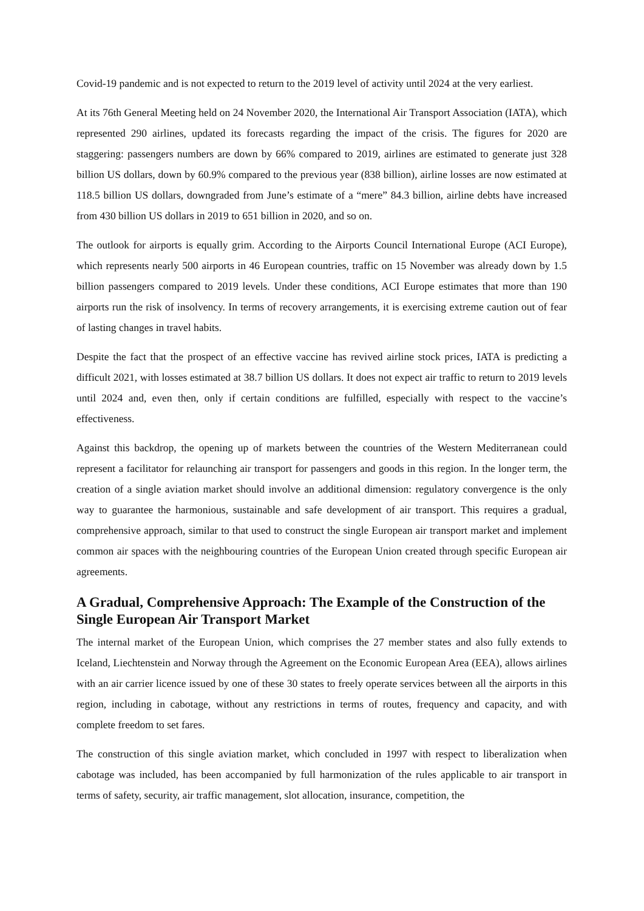Covid-19 pandemic and is not expected to return to the 2019 level of activity until 2024 at the very earliest.
At its 76th General Meeting held on 24 November 2020, the International Air Transport Association (IATA), which represented 290 airlines, updated its forecasts regarding the impact of the crisis. The figures for 2020 are staggering: passengers numbers are down by 66% compared to 2019, airlines are estimated to generate just 328 billion US dollars, down by 60.9% compared to the previous year (838 billion), airline losses are now estimated at 118.5 billion US dollars, downgraded from June’s estimate of a “mere” 84.3 billion, airline debts have increased from 430 billion US dollars in 2019 to 651 billion in 2020, and so on.
The outlook for airports is equally grim. According to the Airports Council International Europe (ACI Europe), which represents nearly 500 airports in 46 European countries, traffic on 15 November was already down by 1.5 billion passengers compared to 2019 levels. Under these conditions, ACI Europe estimates that more than 190 airports run the risk of insolvency. In terms of recovery arrangements, it is exercising extreme caution out of fear of lasting changes in travel habits.
Despite the fact that the prospect of an effective vaccine has revived airline stock prices, IATA is predicting a difficult 2021, with losses estimated at 38.7 billion US dollars. It does not expect air traffic to return to 2019 levels until 2024 and, even then, only if certain conditions are fulfilled, especially with respect to the vaccine’s effectiveness.
Against this backdrop, the opening up of markets between the countries of the Western Mediterranean could represent a facilitator for relaunching air transport for passengers and goods in this region. In the longer term, the creation of a single aviation market should involve an additional dimension: regulatory convergence is the only way to guarantee the harmonious, sustainable and safe development of air transport. This requires a gradual, comprehensive approach, similar to that used to construct the single European air transport market and implement common air spaces with the neighbouring countries of the European Union created through specific European air agreements.
A Gradual, Comprehensive Approach: The Example of the Construction of the Single European Air Transport Market
The internal market of the European Union, which comprises the 27 member states and also fully extends to Iceland, Liechtenstein and Norway through the Agreement on the Economic European Area (EEA), allows airlines with an air carrier licence issued by one of these 30 states to freely operate services between all the airports in this region, including in cabotage, without any restrictions in terms of routes, frequency and capacity, and with complete freedom to set fares.
The construction of this single aviation market, which concluded in 1997 with respect to liberalization when cabotage was included, has been accompanied by full harmonization of the rules applicable to air transport in terms of safety, security, air traffic management, slot allocation, insurance, competition, the